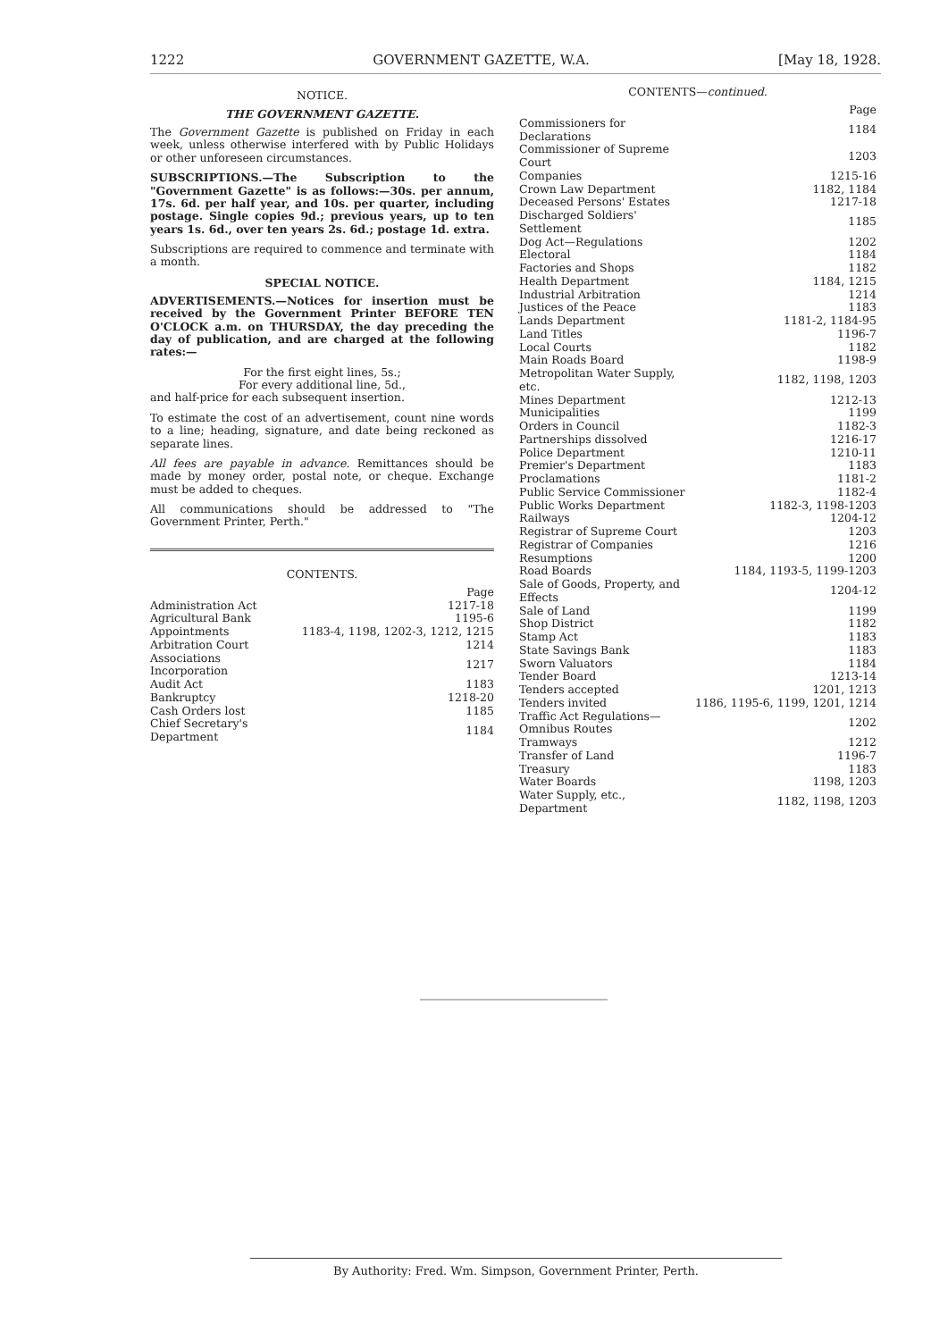1222 GOVERNMENT GAZETTE, W.A. [May 18, 1928.
NOTICE.
THE GOVERNMENT GAZETTE.
The Government Gazette is published on Friday in each week, unless otherwise interfered with by Public Holidays or other unforeseen circumstances.
SUBSCRIPTIONS.—The Subscription to the "Government Gazette" is as follows:—30s. per annum, 17s. 6d. per half year, and 10s. per quarter, including postage. Single copies 9d.; previous years, up to ten years 1s. 6d., over ten years 2s. 6d.; postage 1d. extra.
Subscriptions are required to commence and terminate with a month.
SPECIAL NOTICE.
ADVERTISEMENTS.—Notices for insertion must be received by the Government Printer BEFORE TEN O'CLOCK a.m. on THURSDAY, the day preceding the day of publication, and are charged at the following rates:—
For the first eight lines, 5s.;
For every additional line, 5d.,
and half-price for each subsequent insertion.
To estimate the cost of an advertisement, count nine words to a line; heading, signature, and date being reckoned as separate lines.
All fees are payable in advance. Remittances should be made by money order, postal note, or cheque. Exchange must be added to cheques.
All communications should be addressed to "The Government Printer, Perth."
CONTENTS.
| | Page |
| Administration Act | 1217-18 |
| Agricultural Bank | 1195-6 |
| Appointments | 1183-4, 1198, 1202-3, 1212, 1215 |
| Arbitration Court | 1214 |
| Associations Incorporation | 1217 |
| Audit Act | 1183 |
| Bankruptcy | 1218-20 |
| Cash Orders lost | 1185 |
| Chief Secretary's Department | 1184 |
CONTENTS—continued.
| | Page |
| Commissioners for Declarations | 1184 |
| Commissioner of Supreme Court | 1203 |
| Companies | 1215-16 |
| Crown Law Department | 1182, 1184 |
| Deceased Persons' Estates | 1217-18 |
| Discharged Soldiers' Settlement | 1185 |
| Dog Act—Regulations | 1202 |
| Electoral | 1184 |
| Factories and Shops | 1182 |
| Health Department | 1184, 1215 |
| Industrial Arbitration | 1214 |
| Justices of the Peace | 1183 |
| Lands Department | 1181-2, 1184-95 |
| Land Titles | 1196-7 |
| Local Courts | 1182 |
| Main Roads Board | 1198-9 |
| Metropolitan Water Supply, etc. | 1182, 1198, 1203 |
| Mines Department | 1212-13 |
| Municipalities | 1199 |
| Orders in Council | 1182-3 |
| Partnerships dissolved | 1216-17 |
| Police Department | 1210-11 |
| Premier's Department | 1183 |
| Proclamations | 1181-2 |
| Public Service Commissioner | 1182-4 |
| Public Works Department | 1182-3, 1198-1203 |
| Railways | 1204-12 |
| Registrar of Supreme Court | 1203 |
| Registrar of Companies | 1216 |
| Resumptions | 1200 |
| Road Boards | 1184, 1193-5, 1199-1203 |
| Sale of Goods, Property, and Effects | 1204-12 |
| Sale of Land | 1199 |
| Shop District | 1182 |
| Stamp Act | 1183 |
| State Savings Bank | 1183 |
| Sworn Valuators | 1184 |
| Tender Board | 1213-14 |
| Tenders accepted | 1201, 1213 |
| Tenders invited | 1186, 1195-6, 1199, 1201, 1214 |
| Traffic Act Regulations—Omnibus Routes | 1202 |
| Tramways | 1212 |
| Transfer of Land | 1196-7 |
| Treasury | 1183 |
| Water Boards | 1198, 1203 |
| Water Supply, etc., Department | 1182, 1198, 1203 |
By Authority: Fred. Wm. Simpson, Government Printer, Perth.